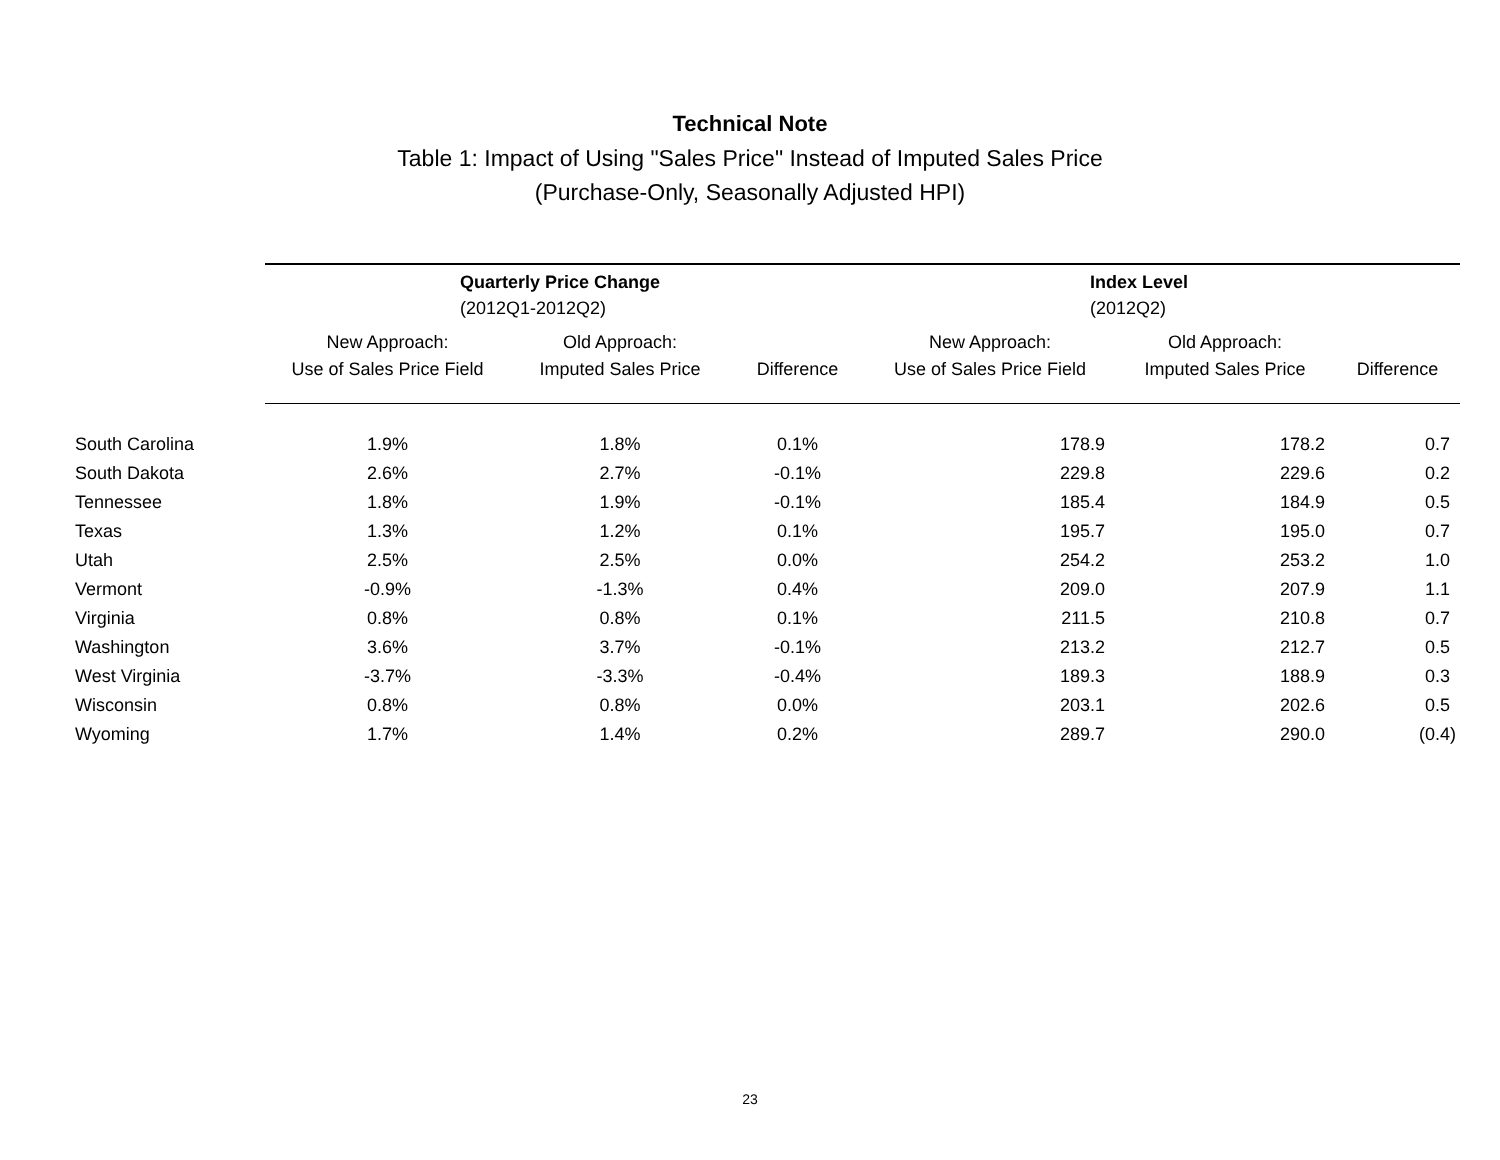Technical Note
Table 1: Impact of Using "Sales Price" Instead of Imputed Sales Price
(Purchase-Only, Seasonally Adjusted HPI)
| | Quarterly Price Change (2012Q1-2012Q2) | | | Index Level (2012Q2) | | |
| --- | --- | --- | --- | --- | --- | --- |
| | New Approach: Use of Sales Price Field | Old Approach: Imputed Sales Price | Difference | New Approach: Use of Sales Price Field | Old Approach: Imputed Sales Price | Difference |
| South Carolina | 1.9% | 1.8% | 0.1% | 178.9 | 178.2 | 0.7 |
| South Dakota | 2.6% | 2.7% | -0.1% | 229.8 | 229.6 | 0.2 |
| Tennessee | 1.8% | 1.9% | -0.1% | 185.4 | 184.9 | 0.5 |
| Texas | 1.3% | 1.2% | 0.1% | 195.7 | 195.0 | 0.7 |
| Utah | 2.5% | 2.5% | 0.0% | 254.2 | 253.2 | 1.0 |
| Vermont | -0.9% | -1.3% | 0.4% | 209.0 | 207.9 | 1.1 |
| Virginia | 0.8% | 0.8% | 0.1% | 211.5 | 210.8 | 0.7 |
| Washington | 3.6% | 3.7% | -0.1% | 213.2 | 212.7 | 0.5 |
| West Virginia | -3.7% | -3.3% | -0.4% | 189.3 | 188.9 | 0.3 |
| Wisconsin | 0.8% | 0.8% | 0.0% | 203.1 | 202.6 | 0.5 |
| Wyoming | 1.7% | 1.4% | 0.2% | 289.7 | 290.0 | (0.4) |
23